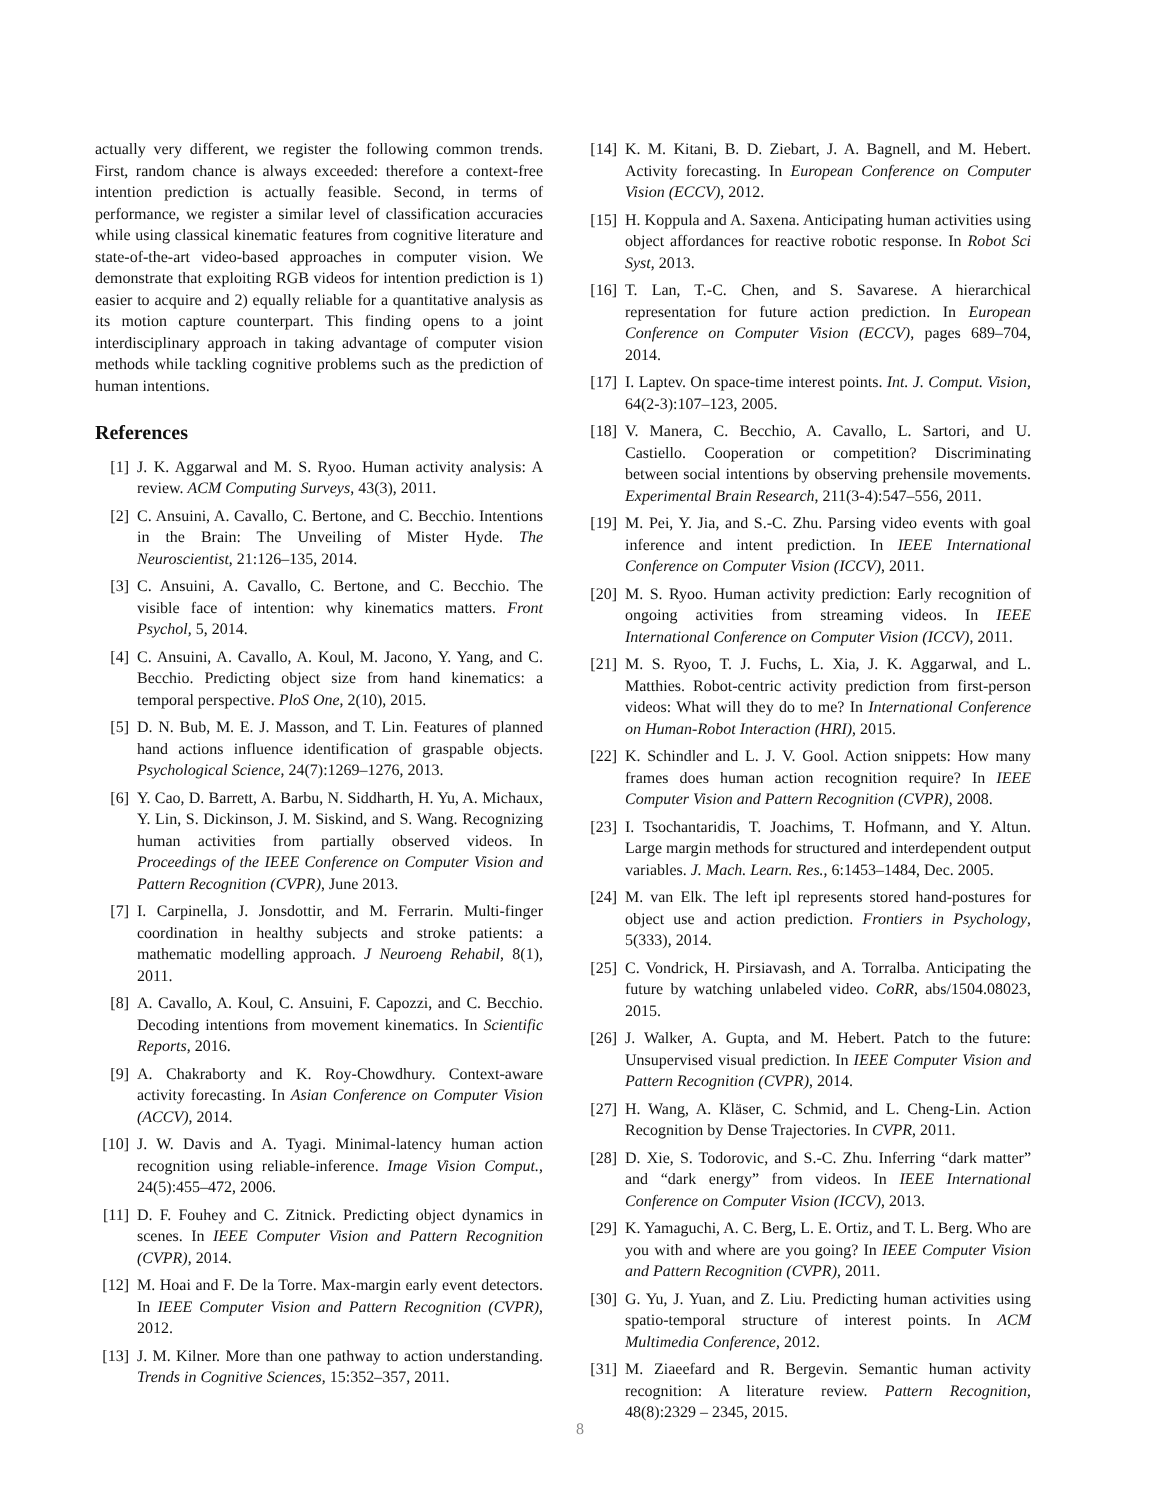actually very different, we register the following common trends. First, random chance is always exceeded: therefore a context-free intention prediction is actually feasible. Second, in terms of performance, we register a similar level of classification accuracies while using classical kinematic features from cognitive literature and state-of-the-art video-based approaches in computer vision. We demonstrate that exploiting RGB videos for intention prediction is 1) easier to acquire and 2) equally reliable for a quantitative analysis as its motion capture counterpart. This finding opens to a joint interdisciplinary approach in taking advantage of computer vision methods while tackling cognitive problems such as the prediction of human intentions.
References
[1] J. K. Aggarwal and M. S. Ryoo. Human activity analysis: A review. ACM Computing Surveys, 43(3), 2011.
[2] C. Ansuini, A. Cavallo, C. Bertone, and C. Becchio. Intentions in the Brain: The Unveiling of Mister Hyde. The Neuroscientist, 21:126–135, 2014.
[3] C. Ansuini, A. Cavallo, C. Bertone, and C. Becchio. The visible face of intention: why kinematics matters. Front Psychol, 5, 2014.
[4] C. Ansuini, A. Cavallo, A. Koul, M. Jacono, Y. Yang, and C. Becchio. Predicting object size from hand kinematics: a temporal perspective. PloS One, 2(10), 2015.
[5] D. N. Bub, M. E. J. Masson, and T. Lin. Features of planned hand actions influence identification of graspable objects. Psychological Science, 24(7):1269–1276, 2013.
[6] Y. Cao, D. Barrett, A. Barbu, N. Siddharth, H. Yu, A. Michaux, Y. Lin, S. Dickinson, J. M. Siskind, and S. Wang. Recognizing human activities from partially observed videos. In Proceedings of the IEEE Conference on Computer Vision and Pattern Recognition (CVPR), June 2013.
[7] I. Carpinella, J. Jonsdottir, and M. Ferrarin. Multi-finger coordination in healthy subjects and stroke patients: a mathematic modelling approach. J Neuroeng Rehabil, 8(1), 2011.
[8] A. Cavallo, A. Koul, C. Ansuini, F. Capozzi, and C. Becchio. Decoding intentions from movement kinematics. In Scientific Reports, 2016.
[9] A. Chakraborty and K. Roy-Chowdhury. Context-aware activity forecasting. In Asian Conference on Computer Vision (ACCV), 2014.
[10] J. W. Davis and A. Tyagi. Minimal-latency human action recognition using reliable-inference. Image Vision Comput., 24(5):455–472, 2006.
[11] D. F. Fouhey and C. Zitnick. Predicting object dynamics in scenes. In IEEE Computer Vision and Pattern Recognition (CVPR), 2014.
[12] M. Hoai and F. De la Torre. Max-margin early event detectors. In IEEE Computer Vision and Pattern Recognition (CVPR), 2012.
[13] J. M. Kilner. More than one pathway to action understanding. Trends in Cognitive Sciences, 15:352–357, 2011.
[14] K. M. Kitani, B. D. Ziebart, J. A. Bagnell, and M. Hebert. Activity forecasting. In European Conference on Computer Vision (ECCV), 2012.
[15] H. Koppula and A. Saxena. Anticipating human activities using object affordances for reactive robotic response. In Robot Sci Syst, 2013.
[16] T. Lan, T.-C. Chen, and S. Savarese. A hierarchical representation for future action prediction. In European Conference on Computer Vision (ECCV), pages 689–704, 2014.
[17] I. Laptev. On space-time interest points. Int. J. Comput. Vision, 64(2-3):107–123, 2005.
[18] V. Manera, C. Becchio, A. Cavallo, L. Sartori, and U. Castiello. Cooperation or competition? Discriminating between social intentions by observing prehensile movements. Experimental Brain Research, 211(3-4):547–556, 2011.
[19] M. Pei, Y. Jia, and S.-C. Zhu. Parsing video events with goal inference and intent prediction. In IEEE International Conference on Computer Vision (ICCV), 2011.
[20] M. S. Ryoo. Human activity prediction: Early recognition of ongoing activities from streaming videos. In IEEE International Conference on Computer Vision (ICCV), 2011.
[21] M. S. Ryoo, T. J. Fuchs, L. Xia, J. K. Aggarwal, and L. Matthies. Robot-centric activity prediction from first-person videos: What will they do to me? In International Conference on Human-Robot Interaction (HRI), 2015.
[22] K. Schindler and L. J. V. Gool. Action snippets: How many frames does human action recognition require? In IEEE Computer Vision and Pattern Recognition (CVPR), 2008.
[23] I. Tsochantaridis, T. Joachims, T. Hofmann, and Y. Altun. Large margin methods for structured and interdependent output variables. J. Mach. Learn. Res., 6:1453–1484, Dec. 2005.
[24] M. van Elk. The left ipl represents stored hand-postures for object use and action prediction. Frontiers in Psychology, 5(333), 2014.
[25] C. Vondrick, H. Pirsiavash, and A. Torralba. Anticipating the future by watching unlabeled video. CoRR, abs/1504.08023, 2015.
[26] J. Walker, A. Gupta, and M. Hebert. Patch to the future: Unsupervised visual prediction. In IEEE Computer Vision and Pattern Recognition (CVPR), 2014.
[27] H. Wang, A. Kläser, C. Schmid, and L. Cheng-Lin. Action Recognition by Dense Trajectories. In CVPR, 2011.
[28] D. Xie, S. Todorovic, and S.-C. Zhu. Inferring “dark matter” and “dark energy” from videos. In IEEE International Conference on Computer Vision (ICCV), 2013.
[29] K. Yamaguchi, A. C. Berg, L. E. Ortiz, and T. L. Berg. Who are you with and where are you going? In IEEE Computer Vision and Pattern Recognition (CVPR), 2011.
[30] G. Yu, J. Yuan, and Z. Liu. Predicting human activities using spatio-temporal structure of interest points. In ACM Multimedia Conference, 2012.
[31] M. Ziaeefard and R. Bergevin. Semantic human activity recognition: A literature review. Pattern Recognition, 48(8):2329 – 2345, 2015.
8